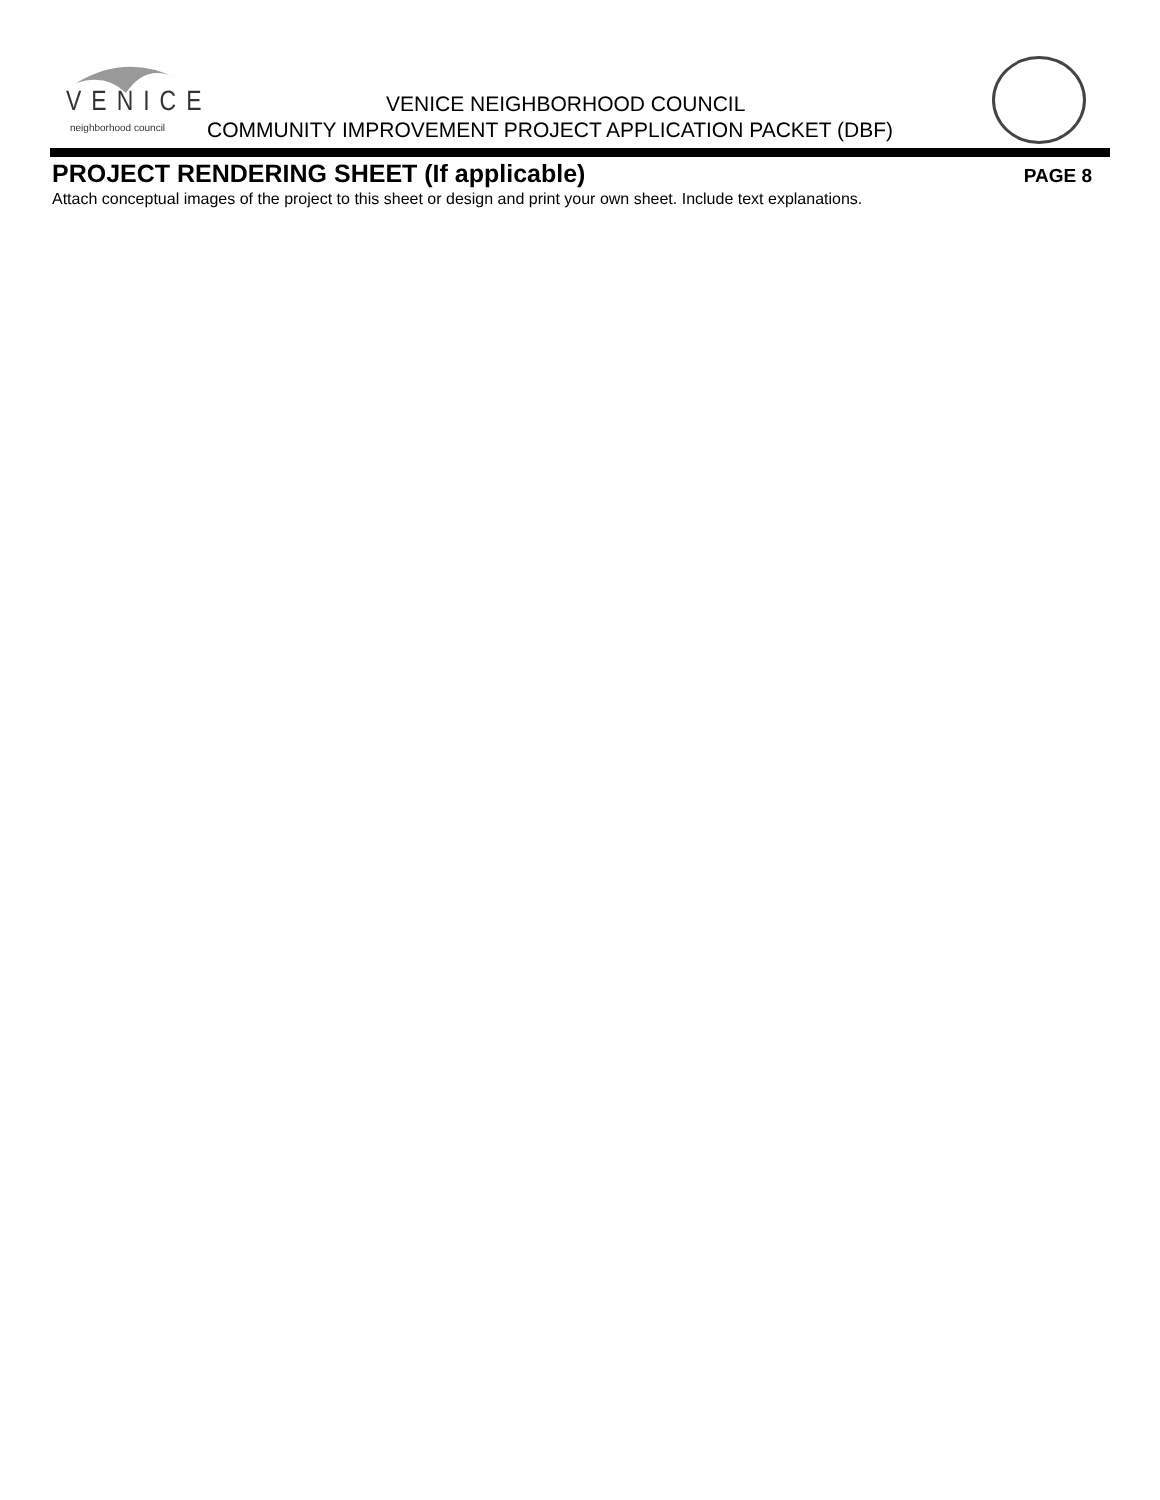VENICE
neighborhood council
VENICE NEIGHBORHOOD COUNCIL
COMMUNITY IMPROVEMENT PROJECT APPLICATION PACKET (DBF)
PROJECT RENDERING SHEET (If applicable)
PAGE 8
Attach conceptual images of the project to this sheet or design and print your own sheet. Include text explanations.